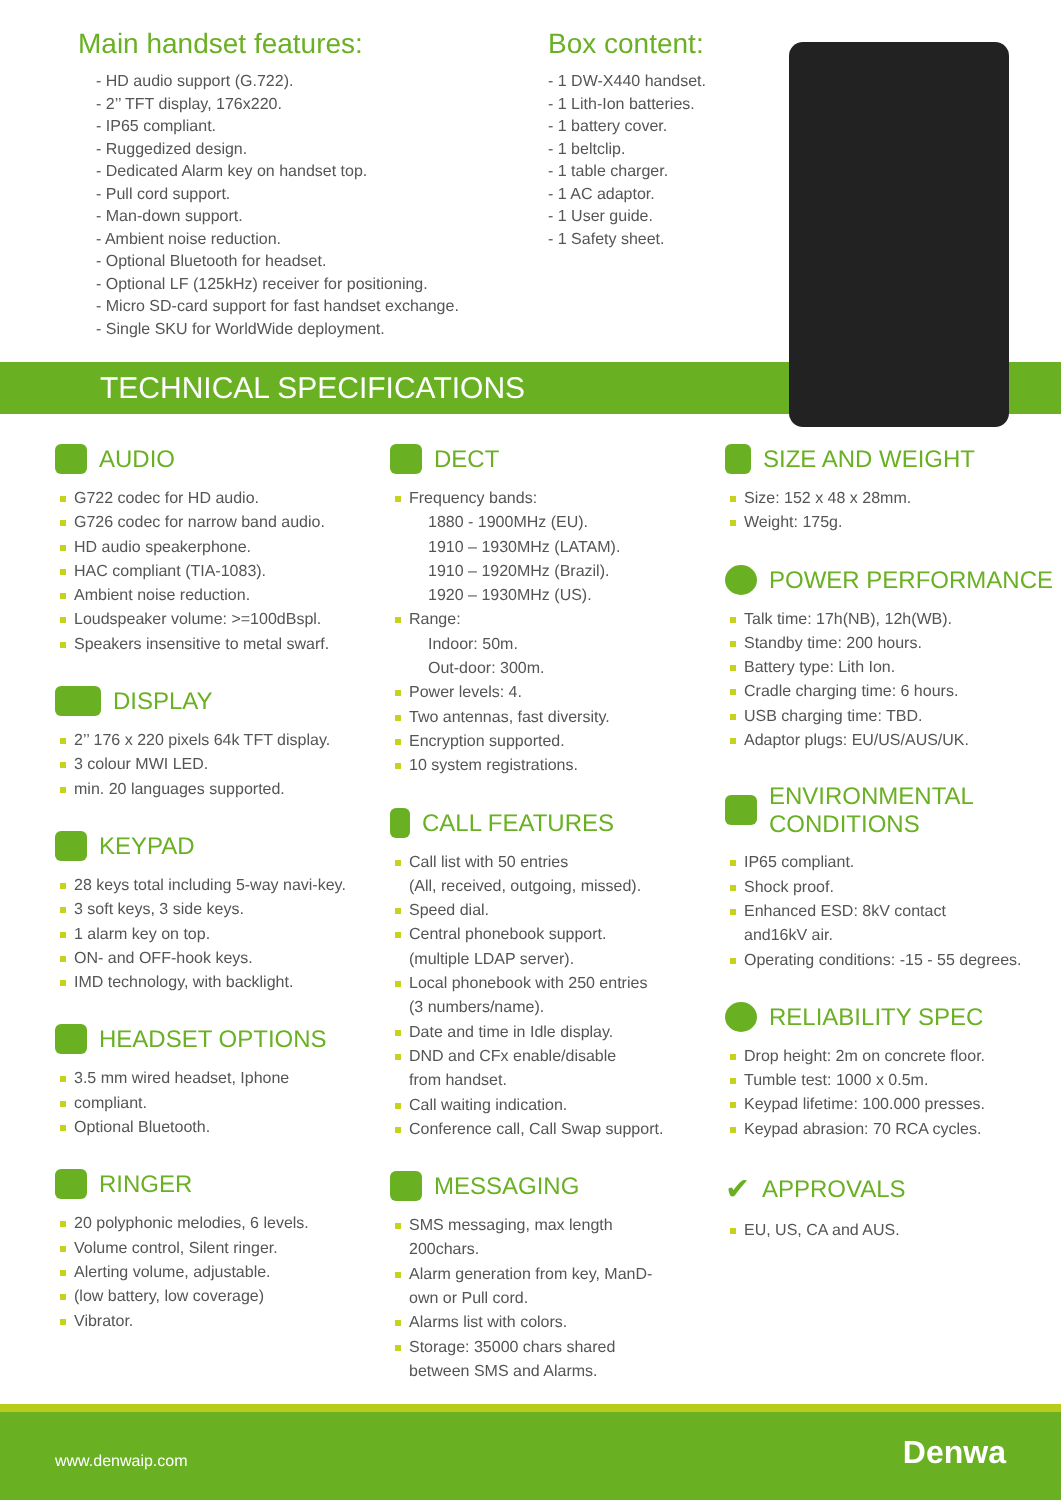Main handset features:
- HD audio support (G.722).
- 2’’ TFT display, 176x220.
- IP65 compliant.
- Ruggedized design.
- Dedicated Alarm key on handset top.
- Pull cord support.
- Man-down support.
- Ambient noise reduction.
- Optional Bluetooth for headset.
- Optional LF (125kHz) receiver for positioning.
- Micro SD-card support for fast handset exchange.
- Single SKU for WorldWide deployment.
Box content:
- 1 DW-X440 handset.
- 1 Lith-Ion batteries.
- 1 battery cover.
- 1 beltclip.
- 1 table charger.
- 1 AC adaptor.
- 1 User guide.
- 1 Safety sheet.
TECHNICAL SPECIFICATIONS
AUDIO
G722 codec for HD audio.
G726 codec for narrow band audio.
HD audio speakerphone.
HAC compliant (TIA-1083).
Ambient noise reduction.
Loudspeaker volume: >=100dBspl.
Speakers insensitive to metal swarf.
DISPLAY
2’’ 176 x 220 pixels 64k TFT display.
3 colour MWI LED.
min. 20 languages supported.
KEYPAD
28 keys total including 5-way navi-key.
3 soft keys, 3 side keys.
1 alarm key on top.
ON- and OFF-hook keys.
IMD technology, with backlight.
HEADSET OPTIONS
3.5 mm wired headset, Iphone
compliant.
Optional Bluetooth.
RINGER
20 polyphonic melodies, 6 levels.
Volume control, Silent ringer.
Alerting volume, adjustable.
(low battery, low coverage)
Vibrator.
DECT
Frequency bands:
1880 - 1900MHz (EU).
1910 – 1930MHz (LATAM).
1910 – 1920MHz (Brazil).
1920 – 1930MHz (US).
Range:
Indoor: 50m.
Out-door: 300m.
Power levels: 4.
Two antennas, fast diversity.
Encryption supported.
10 system registrations.
CALL FEATURES
Call list with 50 entries
(All, received, outgoing, missed).
Speed dial.
Central phonebook support.
(multiple LDAP server).
Local phonebook with 250 entries
(3 numbers/name).
Date and time in Idle display.
DND and CFx enable/disable
from handset.
Call waiting indication.
Conference call, Call Swap support.
MESSAGING
SMS messaging, max length
200chars.
Alarm generation from key, ManD-
own or Pull cord.
Alarms list with colors.
Storage: 35000 chars shared
between SMS and Alarms.
SIZE AND WEIGHT
Size: 152 x 48 x 28mm.
Weight: 175g.
POWER PERFORMANCE
Talk time: 17h(NB), 12h(WB).
Standby time: 200 hours.
Battery type: Lith Ion.
Cradle charging time: 6 hours.
USB charging time: TBD.
Adaptor plugs: EU/US/AUS/UK.
ENVIRONMENTAL
CONDITIONS
IP65 compliant.
Shock proof.
Enhanced ESD: 8kV contact
and16kV air.
Operating conditions: -15 - 55 degrees.
RELIABILITY SPEC
Drop height: 2m on concrete floor.
Tumble test: 1000 x 0.5m.
Keypad lifetime: 100.000 presses.
Keypad abrasion: 70 RCA cycles.
✔ APPROVALS
EU, US, CA and AUS.
www.denwaip.com Denwa